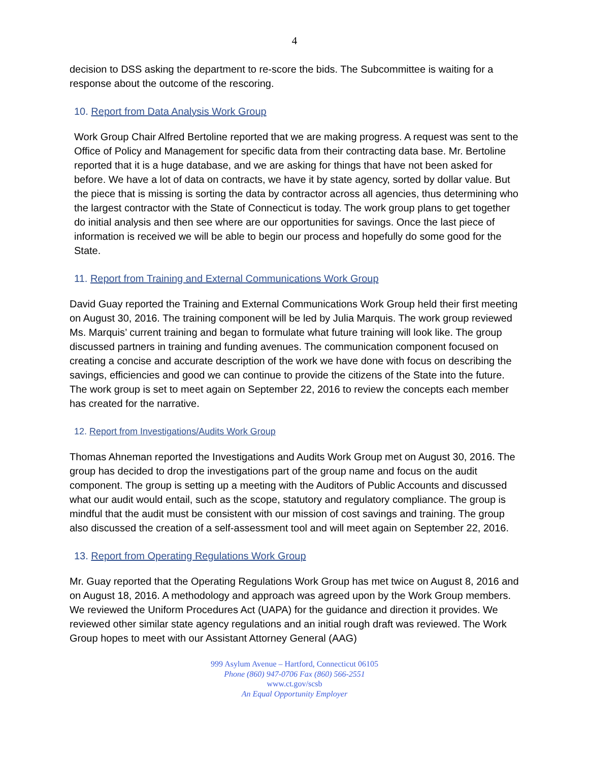4
decision to DSS asking the department to re-score the bids. The Subcommittee is waiting for a response about the outcome of the rescoring.
10. Report from Data Analysis Work Group
Work Group Chair Alfred Bertoline reported that we are making progress. A request was sent to the Office of Policy and Management for specific data from their contracting data base. Mr. Bertoline reported that it is a huge database, and we are asking for things that have not been asked for before. We have a lot of data on contracts, we have it by state agency, sorted by dollar value. But the piece that is missing is sorting the data by contractor across all agencies, thus determining who the largest contractor with the State of Connecticut is today. The work group plans to get together do initial analysis and then see where are our opportunities for savings. Once the last piece of information is received we will be able to begin our process and hopefully do some good for the State.
11. Report from Training and External Communications Work Group
David Guay reported the Training and External Communications Work Group held their first meeting on August 30, 2016. The training component will be led by Julia Marquis. The work group reviewed Ms. Marquis’ current training and began to formulate what future training will look like. The group discussed partners in training and funding avenues. The communication component focused on creating a concise and accurate description of the work we have done with focus on describing the savings, efficiencies and good we can continue to provide the citizens of the State into the future. The work group is set to meet again on September 22, 2016 to review the concepts each member has created for the narrative.
12. Report from Investigations/Audits Work Group
Thomas Ahneman reported the Investigations and Audits Work Group met on August 30, 2016. The group has decided to drop the investigations part of the group name and focus on the audit component. The group is setting up a meeting with the Auditors of Public Accounts and discussed what our audit would entail, such as the scope, statutory and regulatory compliance. The group is mindful that the audit must be consistent with our mission of cost savings and training. The group also discussed the creation of a self-assessment tool and will meet again on September 22, 2016.
13. Report from Operating Regulations Work Group
Mr. Guay reported that the Operating Regulations Work Group has met twice on August 8, 2016 and on August 18, 2016. A methodology and approach was agreed upon by the Work Group members. We reviewed the Uniform Procedures Act (UAPA) for the guidance and direction it provides. We reviewed other similar state agency regulations and an initial rough draft was reviewed. The Work Group hopes to meet with our Assistant Attorney General (AAG)
999 Asylum Avenue – Hartford, Connecticut 06105
Phone (860) 947-0706 Fax (860) 566-2551
www.ct.gov/scsb
An Equal Opportunity Employer